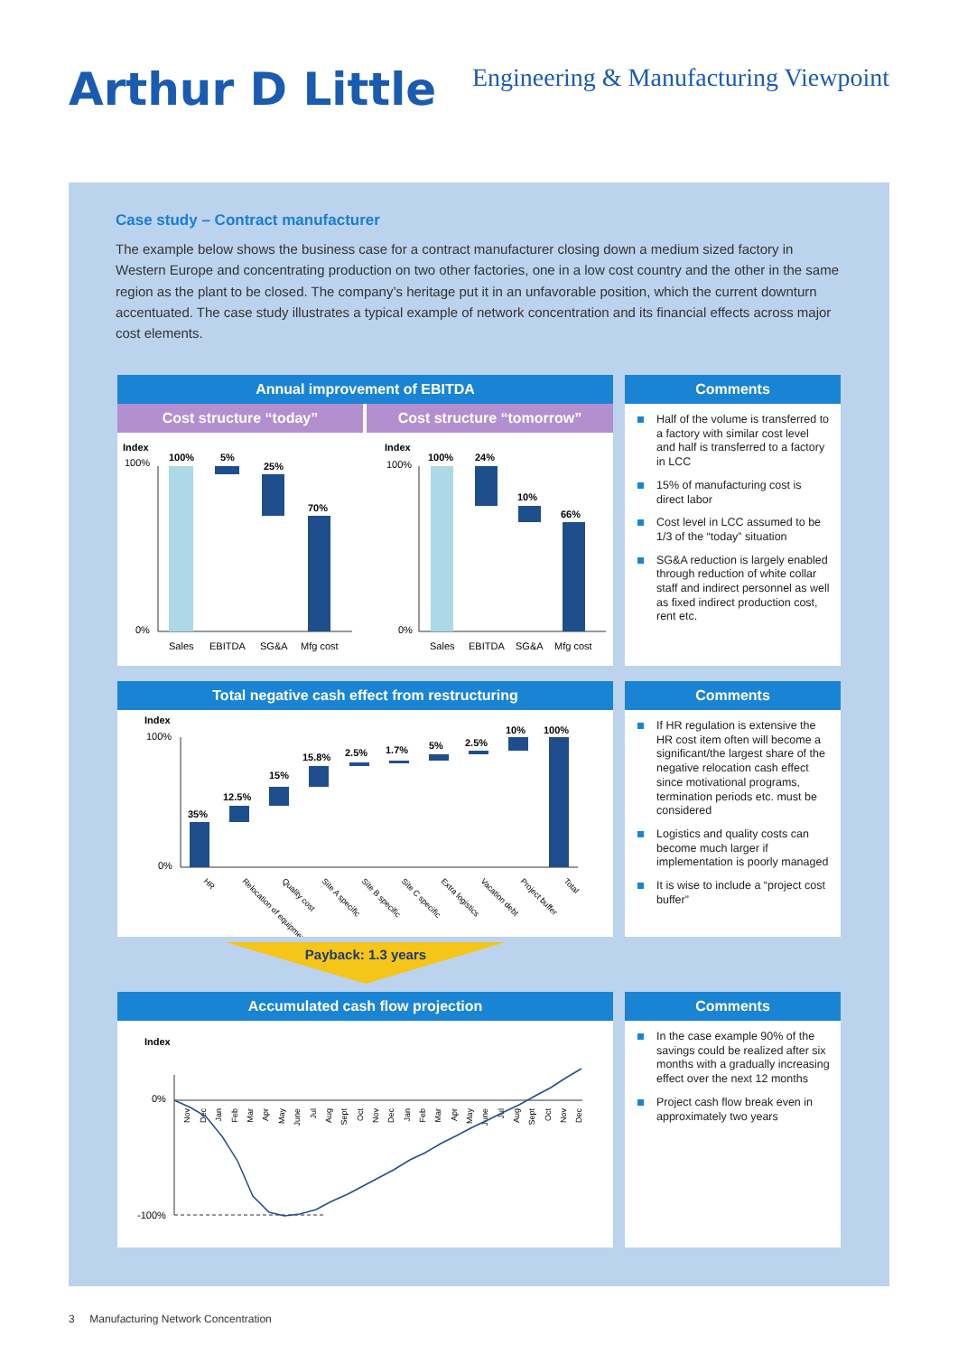Arthur D Little
Engineering & Manufacturing Viewpoint
Case study – Contract manufacturer
The example below shows the business case for a contract manufacturer closing down a medium sized factory in Western Europe and concentrating production on two other factories, one in a low cost country and the other in the same region as the plant to be closed. The company’s heritage put it in an unfavorable position, which the current downturn accentuated. The case study illustrates a typical example of network concentration and its financial effects across major cost elements.
Annual improvement of EBITDA
Cost structure “today”
Index
100%
0%
100%
5%
25%
70%
Sales
EBITDA
SG&A
Mfg cost
Cost structure “tomorrow”
Index
100%
0%
100%
24%
10%
66%
Sales
EBITDA
SG&A
Mfg cost
Comments
Half of the volume is transferred to a factory with similar cost level and half is transferred to a factory in LCC
15% of manufacturing cost is direct labor
Cost level in LCC assumed to be 1/3 of the “today” situation
SG&A reduction is largely enabled through reduction of white collar staff and indirect personnel as well as fixed indirect production cost, rent etc.
Total negative cash effect from restructuring
Index
100%
0%
35%
12.5%
15%
15.8%
2.5%
1.7%
5%
2.5%
10%
100%
HR
Relocation of equipment
Quality cost
Site A specific
Site B specific
Site C specific
Extra logistics
Vacation debt
Project buffer
Total
Comments
If HR regulation is extensive the HR cost item often will become a significant/the largest share of the negative relocation cash effect since motivational programs, termination periods etc. must be considered
Logistics and quality costs can become much larger if implementation is poorly managed
It is wise to include a “project cost buffer”
Payback: 1.3 years
Accumulated cash flow projection
Index
0%
-100%
Nov
Dec
Jan
Feb
Mar
Apr
May
June
Jul
Aug
Sept
Oct
Nov
Dec
Jan
Feb
Mar
Apr
May
June
Jul
Aug
Sept
Oct
Nov
Dec
Comments
In the case example 90% of the savings could be realized after six months with a gradually increasing effect over the next 12 months
Project cash flow break even in approximately two years
3 Manufacturing Network Concentration